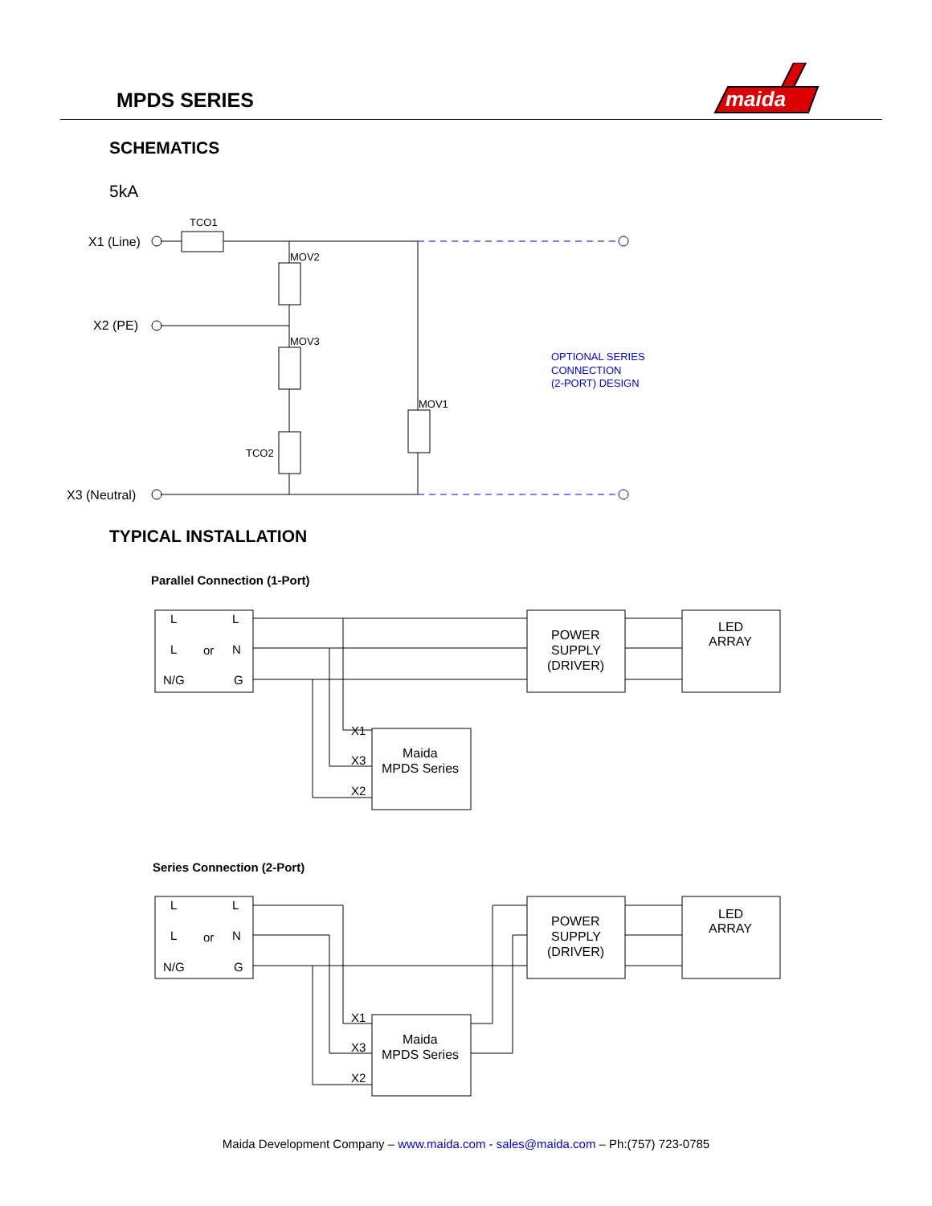MPDS SERIES
maida
SCHEMATICS
5kA
TYPICAL INSTALLATION
X1 (Line)
X2 (PE)
X3 (Neutral)
TCO1
MOV2
MOV3
TCO2
MOV1
OPTIONAL SERIES
CONNECTION
(2-PORT) DESIGN
Parallel Connection (1-Port)
Series Connection (2-Port)
L
L
L
or
N
N/G
G
POWER
SUPPLY
(DRIVER)
LED
ARRAY
X1
X3
X2
Maida
MPDS Series
L
L
L
or
N
N/G
G
POWER
SUPPLY
(DRIVER)
LED
ARRAY
X1
X3
X2
Maida
MPDS Series
Maida Development Company – www.maida.com - sales@maida.com – Ph:(757) 723-0785